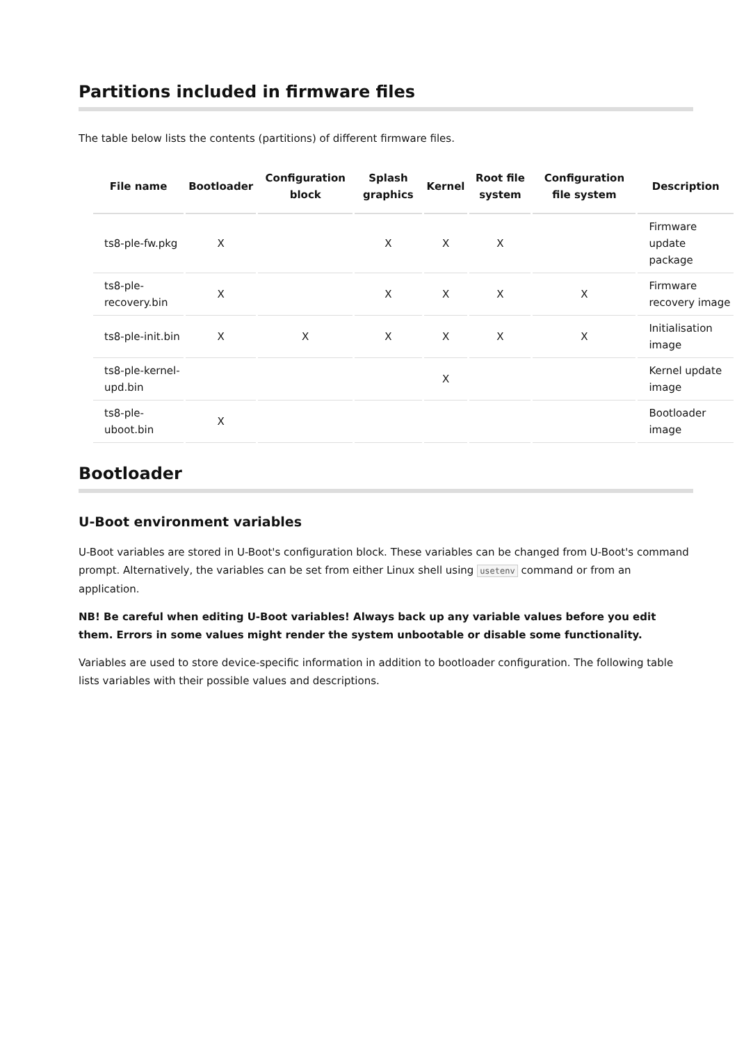Partitions included in firmware files
The table below lists the contents (partitions) of different firmware files.
| File name | Bootloader | Configuration block | Splash graphics | Kernel | Root file system | Configuration file system | Description |
| --- | --- | --- | --- | --- | --- | --- | --- |
| ts8-ple-fw.pkg | X | | X | X | X | | Firmware update package |
| ts8-ple-recovery.bin | X | | X | X | X | X | Firmware recovery image |
| ts8-ple-init.bin | X | X | X | X | X | X | Initialisation image |
| ts8-ple-kernel-upd.bin | | | | X | | | Kernel update image |
| ts8-ple-uboot.bin | X | | | | | | Bootloader image |
Bootloader
U-Boot environment variables
U-Boot variables are stored in U-Boot's configuration block. These variables can be changed from U-Boot's command prompt. Alternatively, the variables can be set from either Linux shell using usetenv command or from an application.
NB! Be careful when editing U-Boot variables! Always back up any variable values before you edit them. Errors in some values might render the system unbootable or disable some functionality.
Variables are used to store device-specific information in addition to bootloader configuration. The following table lists variables with their possible values and descriptions.